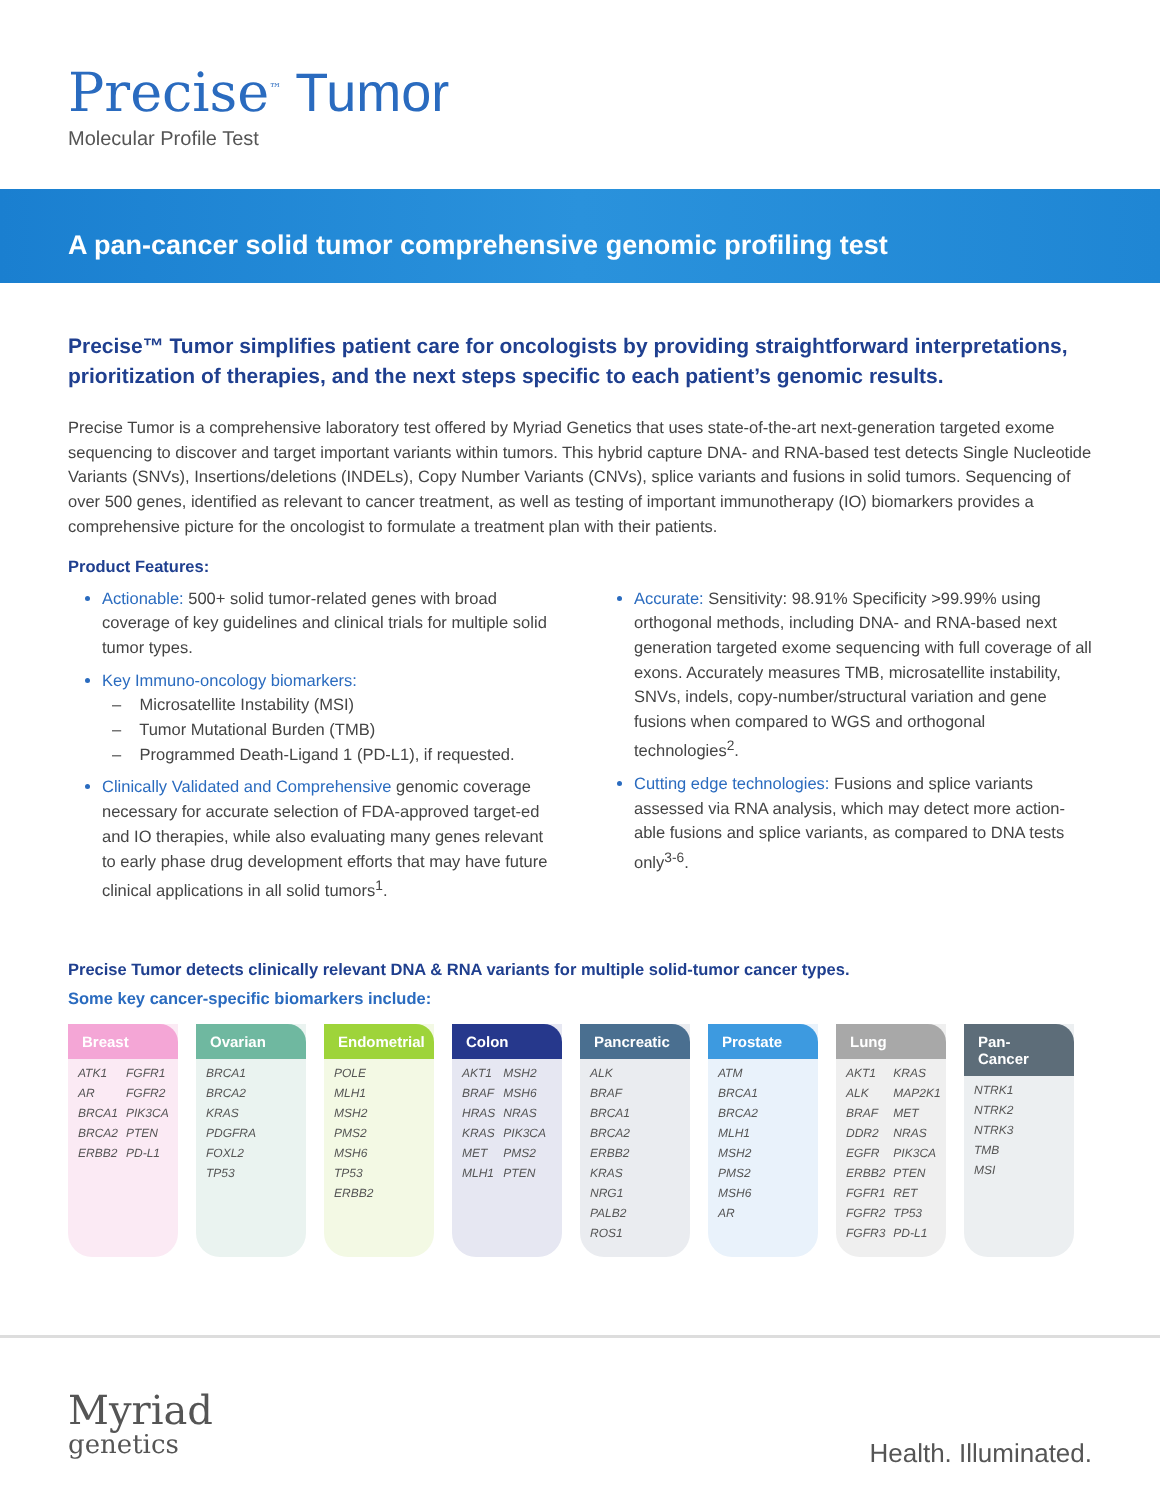Precise<sup>™</sup> Tumor
Molecular Profile Test
A pan-cancer solid tumor comprehensive genomic profiling test
Precise™ Tumor simplifies patient care for oncologists by providing straightforward interpretations, prioritization of therapies, and the next steps specific to each patient’s genomic results.
Precise Tumor is a comprehensive laboratory test offered by Myriad Genetics that uses state-of-the-art next-generation targeted exome sequencing to discover and target important variants within tumors. This hybrid capture DNA- and RNA-based test detects Single Nucleotide Variants (SNVs), Insertions/deletions (INDELs), Copy Number Variants (CNVs), splice variants and fusions in solid tumors. Sequencing of over 500 genes, identified as relevant to cancer treatment, as well as testing of important immunotherapy (IO) biomarkers provides a comprehensive picture for the oncologist to formulate a treatment plan with their patients.
Product Features:
Actionable: 500+ solid tumor-related genes with broad coverage of key guidelines and clinical trials for multiple solid tumor types.
Key Immuno-oncology biomarkers:
– Microsatellite Instability (MSI)
– Tumor Mutational Burden (TMB)
– Programmed Death-Ligand 1 (PD-L1), if requested.
Clinically Validated and Comprehensive genomic coverage necessary for accurate selection of FDA-approved target-ed and IO therapies, while also evaluating many genes relevant to early phase drug development efforts that may have future clinical applications in all solid tumors<sup>1</sup>.
Accurate: Sensitivity: 98.91% Specificity >99.99% using orthogonal methods, including DNA- and RNA-based next generation targeted exome sequencing with full coverage of all exons. Accurately measures TMB, microsatellite instability, SNVs, indels, copy-number/structural variation and gene fusions when compared to WGS and orthogonal technologies<sup>2</sup>.
Cutting edge technologies: Fusions and splice variants assessed via RNA analysis, which may detect more action-able fusions and splice variants, as compared to DNA tests only<sup>3-6</sup>.
Precise Tumor detects clinically relevant DNA & RNA variants for multiple solid-tumor cancer types.
Some key cancer-specific biomarkers include:
Breast
| ATK1 | FGFR1 |
| AR | FGFR2 |
| BRCA1 | PIK3CA |
| BRCA2 | PTEN |
| ERBB2 | PD-L1 |
Ovarian
| BRCA1 |
| BRCA2 |
| KRAS |
| PDGFRA |
| FOXL2 |
| TP53 |
Endometrial
| POLE |
| MLH1 |
| MSH2 |
| PMS2 |
| MSH6 |
| TP53 |
| ERBB2 |
Colon
| AKT1 | MSH2 |
| BRAF | MSH6 |
| HRAS | NRAS |
| KRAS | PIK3CA |
| MET | PMS2 |
| MLH1 | PTEN |
Pancreatic
| ALK |
| BRAF |
| BRCA1 |
| BRCA2 |
| ERBB2 |
| KRAS |
| NRG1 |
| PALB2 |
| ROS1 |
Prostate
| ATM |
| BRCA1 |
| BRCA2 |
| MLH1 |
| MSH2 |
| PMS2 |
| MSH6 |
| AR |
Lung
| AKT1 | KRAS |
| ALK | MAP2K1 |
| BRAF | MET |
| DDR2 | NRAS |
| EGFR | PIK3CA |
| ERBB2 | PTEN |
| FGFR1 | RET |
| FGFR2 | TP53 |
| FGFR3 | PD-L1 |
Pan-Cancer
| NTRK1 |
| NTRK2 |
| NTRK3 |
| TMB |
| MSI |
Myriad
genetics
Health. Illuminated.